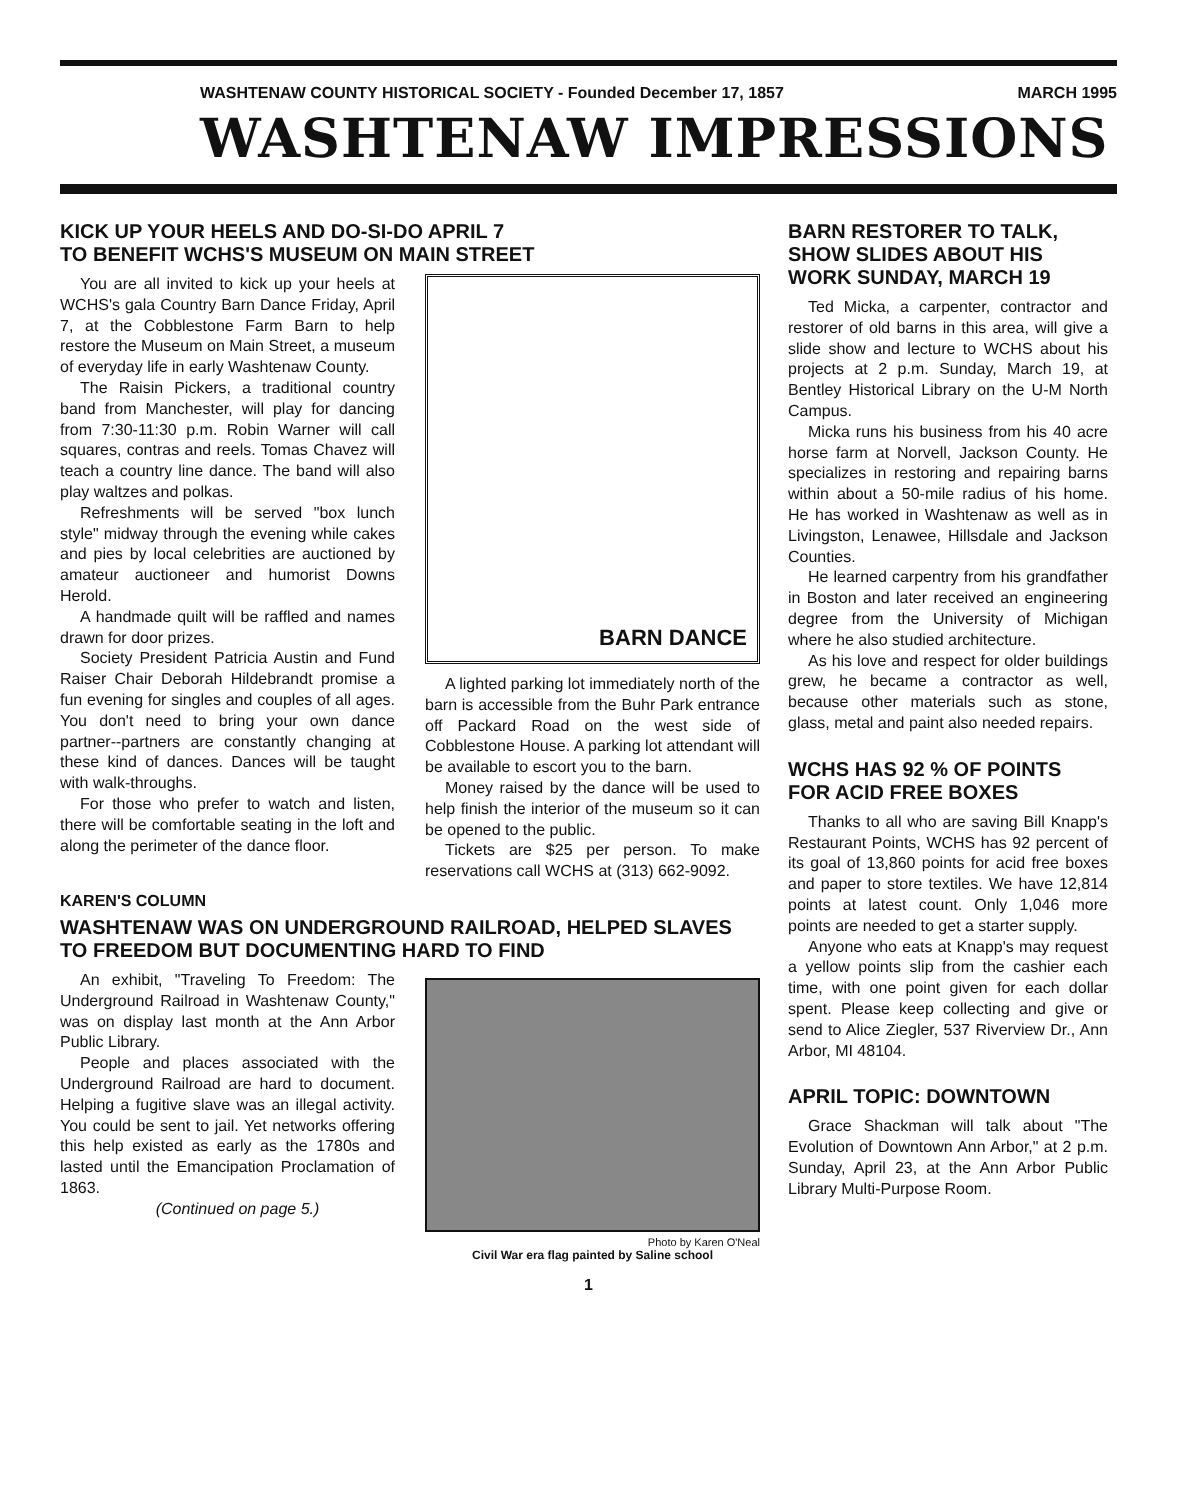WASHTENAW COUNTY HISTORICAL SOCIETY - Founded December 17, 1857 MARCH 1995
WASHTENAW IMPRESSIONS
KICK UP YOUR HEELS AND DO-SI-DO APRIL 7
TO BENEFIT WCHS'S MUSEUM ON MAIN STREET
You are all invited to kick up your heels at WCHS's gala Country Barn Dance Friday, April 7, at the Cobblestone Farm Barn to help restore the Museum on Main Street, a museum of everyday life in early Washtenaw County.
The Raisin Pickers, a traditional country band from Manchester, will play for dancing from 7:30-11:30 p.m. Robin Warner will call squares, contras and reels. Tomas Chavez will teach a country line dance. The band will also play waltzes and polkas.
Refreshments will be served "box lunch style" midway through the evening while cakes and pies by local celebrities are auctioned by amateur auctioneer and humorist Downs Herold.
A handmade quilt will be raffled and names drawn for door prizes.
Society President Patricia Austin and Fund Raiser Chair Deborah Hildebrandt promise a fun evening for singles and couples of all ages. You don't need to bring your own dance partner--partners are constantly changing at these kind of dances. Dances will be taught with walk-throughs.
For those who prefer to watch and listen, there will be comfortable seating in the loft and along the perimeter of the dance floor.
BARN DANCE
A lighted parking lot immediately north of the barn is accessible from the Buhr Park entrance off Packard Road on the west side of Cobblestone House. A parking lot attendant will be available to escort you to the barn.
Money raised by the dance will be used to help finish the interior of the museum so it can be opened to the public.
Tickets are $25 per person. To make reservations call WCHS at (313) 662-9092.
KAREN'S COLUMN
WASHTENAW WAS ON UNDERGROUND RAILROAD, HELPED SLAVES TO FREEDOM BUT DOCUMENTING HARD TO FIND
An exhibit, "Traveling To Freedom: The Underground Railroad in Washtenaw County," was on display last month at the Ann Arbor Public Library.
People and places associated with the Underground Railroad are hard to document. Helping a fugitive slave was an illegal activity. You could be sent to jail. Yet networks offering this help existed as early as the 1780s and lasted until the Emancipation Proclamation of 1863.
(Continued on page 5.)
Photo by Karen O'Neal
Civil War era flag painted by Saline school
BARN RESTORER TO TALK, SHOW SLIDES ABOUT HIS WORK SUNDAY, MARCH 19
Ted Micka, a carpenter, contractor and restorer of old barns in this area, will give a slide show and lecture to WCHS about his projects at 2 p.m. Sunday, March 19, at Bentley Historical Library on the U-M North Campus.
Micka runs his business from his 40 acre horse farm at Norvell, Jackson County. He specializes in restoring and repairing barns within about a 50-mile radius of his home. He has worked in Washtenaw as well as in Livingston, Lenawee, Hillsdale and Jackson Counties.
He learned carpentry from his grandfather in Boston and later received an engineering degree from the University of Michigan where he also studied architecture.
As his love and respect for older buildings grew, he became a contractor as well, because other materials such as stone, glass, metal and paint also needed repairs.
WCHS HAS 92 % OF POINTS FOR ACID FREE BOXES
Thanks to all who are saving Bill Knapp's Restaurant Points, WCHS has 92 percent of its goal of 13,860 points for acid free boxes and paper to store textiles. We have 12,814 points at latest count. Only 1,046 more points are needed to get a starter supply.
Anyone who eats at Knapp's may request a yellow points slip from the cashier each time, with one point given for each dollar spent. Please keep collecting and give or send to Alice Ziegler, 537 Riverview Dr., Ann Arbor, MI 48104.
APRIL TOPIC: DOWNTOWN
Grace Shackman will talk about "The Evolution of Downtown Ann Arbor," at 2 p.m. Sunday, April 23, at the Ann Arbor Public Library Multi-Purpose Room.
1